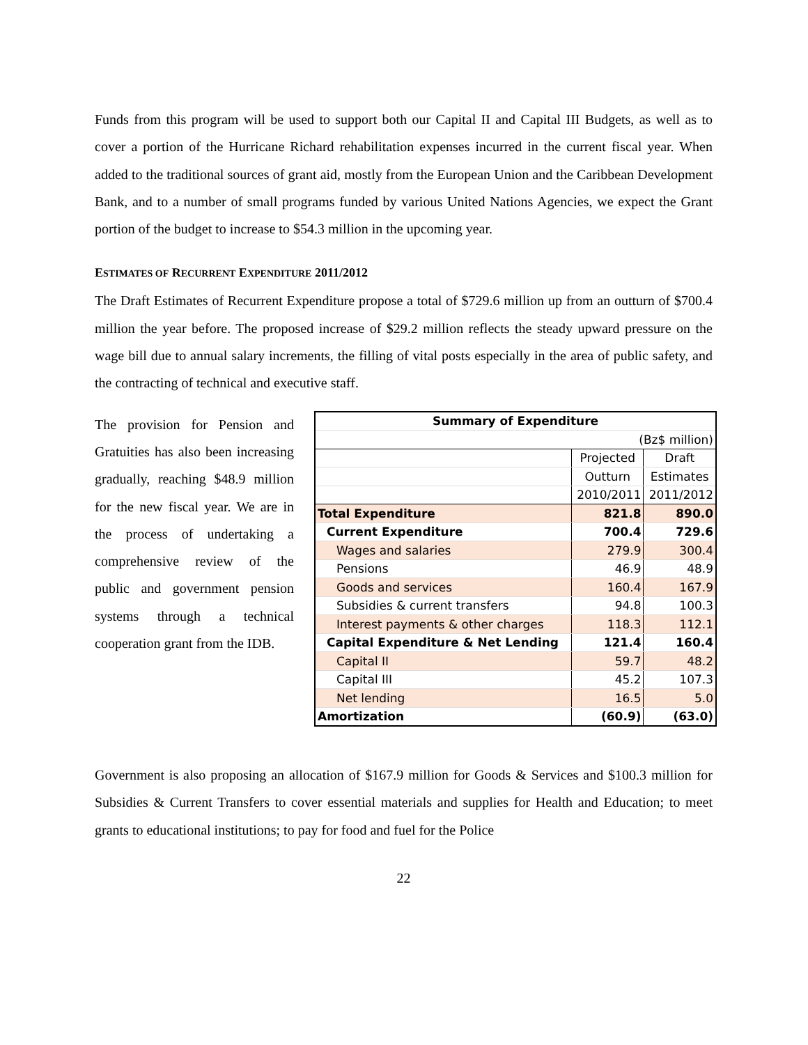Funds from this program will be used to support both our Capital II and Capital III Budgets, as well as to cover a portion of the Hurricane Richard rehabilitation expenses incurred in the current fiscal year. When added to the traditional sources of grant aid, mostly from the European Union and the Caribbean Development Bank, and to a number of small programs funded by various United Nations Agencies, we expect the Grant portion of the budget to increase to $54.3 million in the upcoming year.
ESTIMATES OF RECURRENT EXPENDITURE 2011/2012
The Draft Estimates of Recurrent Expenditure propose a total of $729.6 million up from an outturn of $700.4 million the year before. The proposed increase of $29.2 million reflects the steady upward pressure on the wage bill due to annual salary increments, the filling of vital posts especially in the area of public safety, and the contracting of technical and executive staff.
The provision for Pension and Gratuities has also been increasing gradually, reaching $48.9 million for the new fiscal year. We are in the process of undertaking a comprehensive review of the public and government pension systems through a technical cooperation grant from the IDB.
| Summary of Expenditure | | |
| (Bz$ million) | | |
| | Projected | Draft |
| | Outturn | Estimates |
| | 2010/2011 | 2011/2012 |
| Total Expenditure | 821.8 | 890.0 |
| Current Expenditure | 700.4 | 729.6 |
| Wages and salaries | 279.9 | 300.4 |
| Pensions | 46.9 | 48.9 |
| Goods and services | 160.4 | 167.9 |
| Subsidies & current transfers | 94.8 | 100.3 |
| Interest payments & other charges | 118.3 | 112.1 |
| Capital Expenditure & Net Lending | 121.4 | 160.4 |
| Capital II | 59.7 | 48.2 |
| Capital III | 45.2 | 107.3 |
| Net lending | 16.5 | 5.0 |
| Amortization | (60.9) | (63.0) |
Government is also proposing an allocation of $167.9 million for Goods & Services and $100.3 million for Subsidies & Current Transfers to cover essential materials and supplies for Health and Education; to meet grants to educational institutions; to pay for food and fuel for the Police
22